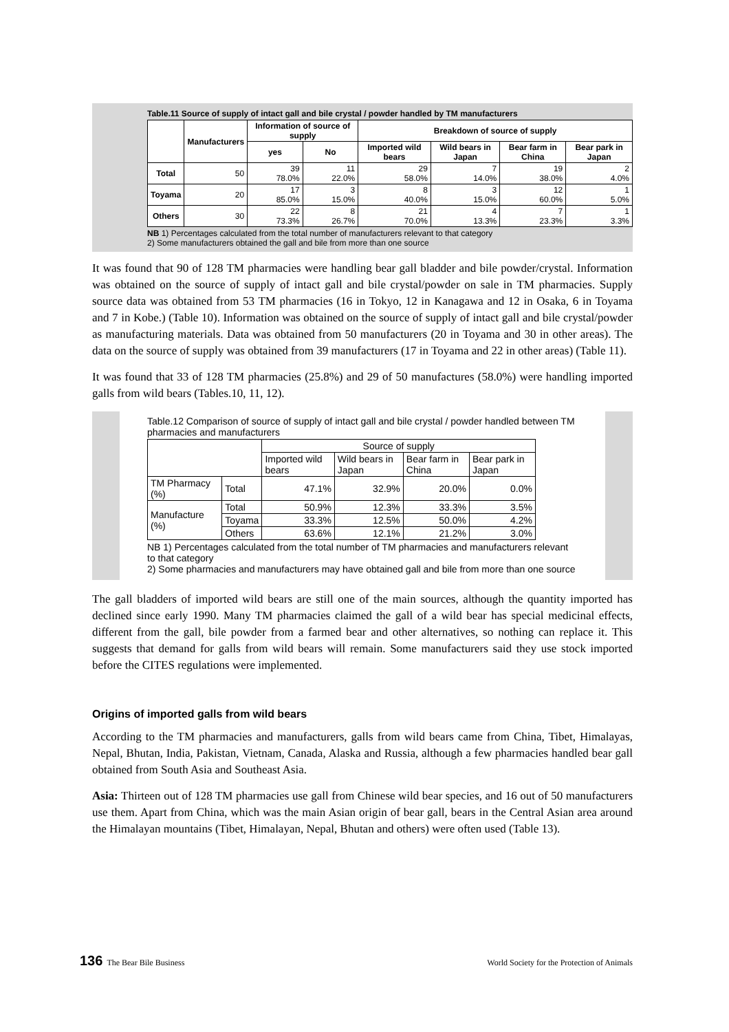Table.11 Source of supply of intact gall and bile crystal / powder handled by TM manufacturers
| | Manufacturers | Information of source of supply | | Breakdown of source of supply | | | |
| --- | --- | --- | --- | --- | --- | --- | --- |
| | | yes | No | Imported wild bears | Wild bears in Japan | Bear farm in China | Bear park in Japan |
| Total | 50 | 39 78.0% | 11 22.0% | 29 58.0% | 7 14.0% | 19 38.0% | 2 4.0% |
| Toyama | 20 | 17 85.0% | 3 15.0% | 8 40.0% | 3 15.0% | 12 60.0% | 1 5.0% |
| Others | 30 | 22 73.3% | 8 26.7% | 21 70.0% | 4 13.3% | 7 23.3% | 1 3.3% |
NB 1) Percentages calculated from the total number of manufacturers relevant to that category
2) Some manufacturers obtained the gall and bile from more than one source
It was found that 90 of 128 TM pharmacies were handling bear gall bladder and bile powder/crystal. Information was obtained on the source of supply of intact gall and bile crystal/powder on sale in TM pharmacies. Supply source data was obtained from 53 TM pharmacies (16 in Tokyo, 12 in Kanagawa and 12 in Osaka, 6 in Toyama and 7 in Kobe.) (Table 10). Information was obtained on the source of supply of intact gall and bile crystal/powder as manufacturing materials. Data was obtained from 50 manufacturers (20 in Toyama and 30 in other areas). The data on the source of supply was obtained from 39 manufacturers (17 in Toyama and 22 in other areas) (Table 11).
It was found that 33 of 128 TM pharmacies (25.8%) and 29 of 50 manufactures (58.0%) were handling imported galls from wild bears (Tables.10, 11, 12).
Table.12 Comparison of source of supply of intact gall and bile crystal / powder handled between TM pharmacies and manufacturers
| | | Source of supply | | | |
| --- | --- | --- | --- | --- | --- |
| | | Imported wild bears | Wild bears in Japan | Bear farm in China | Bear park in Japan |
| TM Pharmacy (%) | Total | 47.1% | 32.9% | 20.0% | 0.0% |
| Manufacture (%) | Total | 50.9% | 12.3% | 33.3% | 3.5% |
| | Toyama | 33.3% | 12.5% | 50.0% | 4.2% |
| | Others | 63.6% | 12.1% | 21.2% | 3.0% |
NB 1) Percentages calculated from the total number of TM pharmacies and manufacturers relevant to that category
2) Some pharmacies and manufacturers may have obtained gall and bile from more than one source
The gall bladders of imported wild bears are still one of the main sources, although the quantity imported has declined since early 1990. Many TM pharmacies claimed the gall of a wild bear has special medicinal effects, different from the gall, bile powder from a farmed bear and other alternatives, so nothing can replace it. This suggests that demand for galls from wild bears will remain. Some manufacturers said they use stock imported before the CITES regulations were implemented.
Origins of imported galls from wild bears
According to the TM pharmacies and manufacturers, galls from wild bears came from China, Tibet, Himalayas, Nepal, Bhutan, India, Pakistan, Vietnam, Canada, Alaska and Russia, although a few pharmacies handled bear gall obtained from South Asia and Southeast Asia.
Asia: Thirteen out of 128 TM pharmacies use gall from Chinese wild bear species, and 16 out of 50 manufacturers use them. Apart from China, which was the main Asian origin of bear gall, bears in the Central Asian area around the Himalayan mountains (Tibet, Himalayan, Nepal, Bhutan and others) were often used (Table 13).
136 The Bear Bile Business World Society for the Protection of Animals